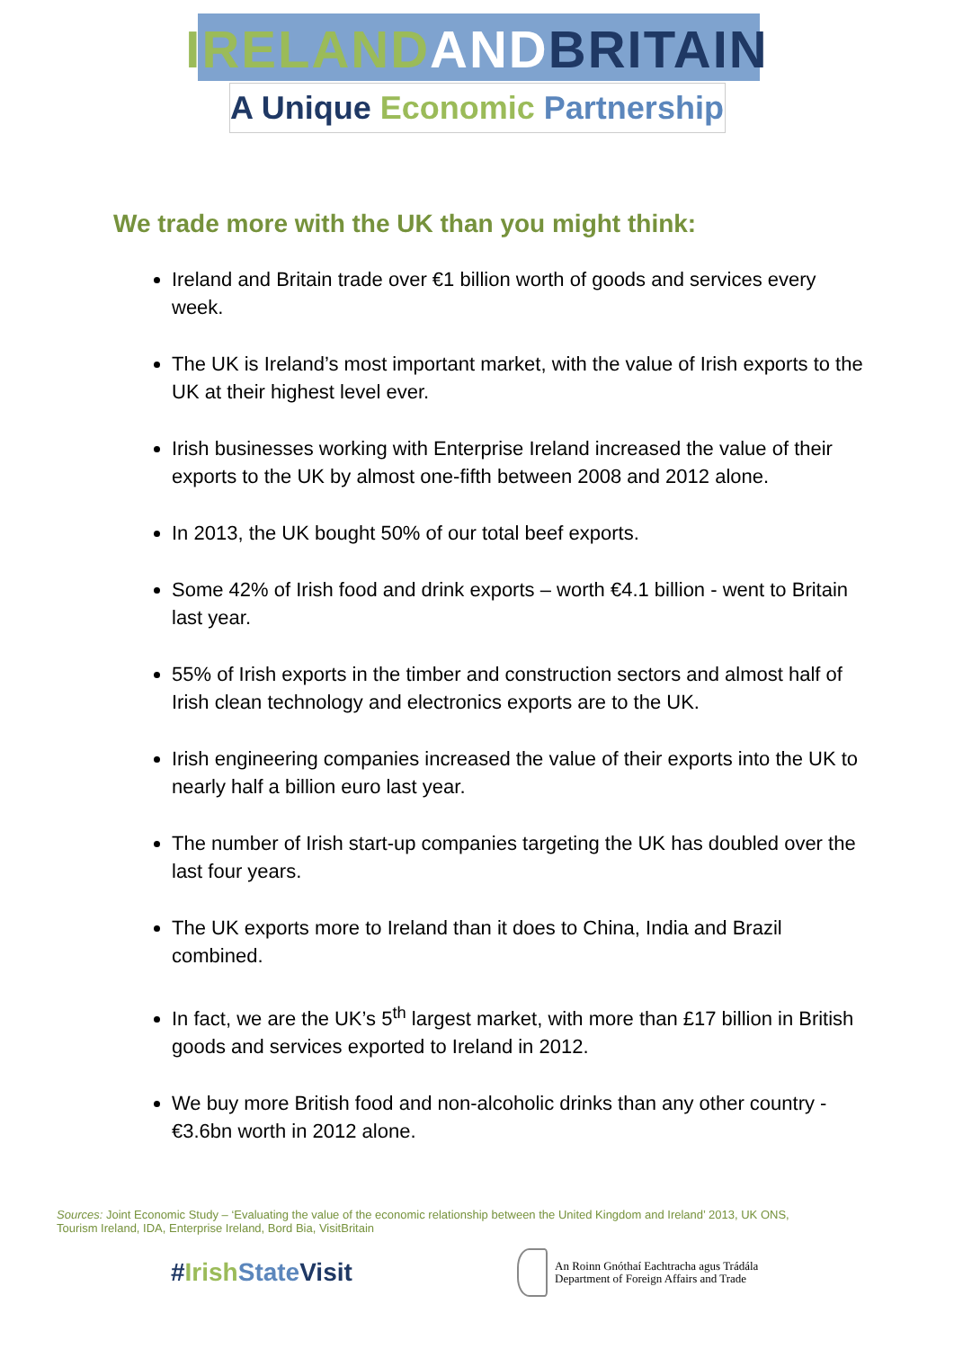IRELAND AND BRITAIN
A Unique Economic Partnership
We trade more with the UK than you might think:
Ireland and Britain trade over €1 billion worth of goods and services every week.
The UK is Ireland’s most important market, with the value of Irish exports to the UK at their highest level ever.
Irish businesses working with Enterprise Ireland increased the value of their exports to the UK by almost one-fifth between 2008 and 2012 alone.
In 2013, the UK bought 50% of our total beef exports.
Some 42% of Irish food and drink exports – worth €4.1 billion - went to Britain last year.
55% of Irish exports in the timber and construction sectors and almost half of Irish clean technology and electronics exports are to the UK.
Irish engineering companies increased the value of their exports into the UK to nearly half a billion euro last year.
The number of Irish start-up companies targeting the UK has doubled over the last four years.
The UK exports more to Ireland than it does to China, India and Brazil combined.
In fact, we are the UK’s 5<sup>th</sup> largest market, with more than £17 billion in British goods and services exported to Ireland in 2012.
We buy more British food and non-alcoholic drinks than any other country - €3.6bn worth in 2012 alone.
Sources: Joint Economic Study – ‘Evaluating the value of the economic relationship between the United Kingdom and Ireland’ 2013, UK ONS, Tourism Ireland, IDA, Enterprise Ireland, Bord Bia, VisitBritain
#Irish State Visit
An Roinn Gnóthaí Eachtracha agus Trádála
Department of Foreign Affairs and Trade